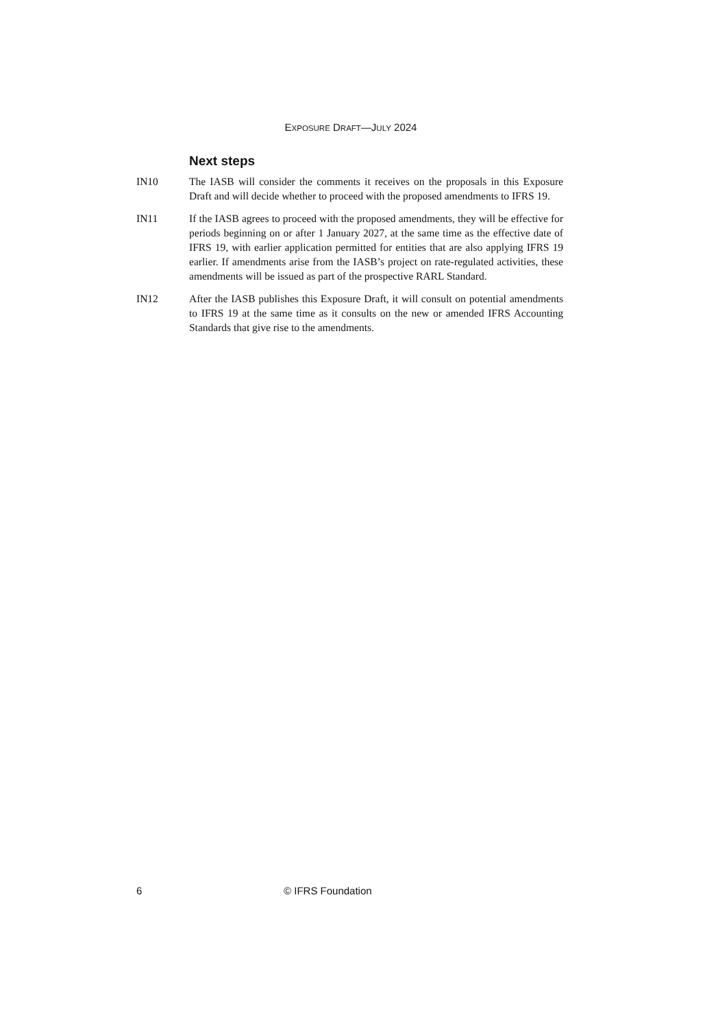EXPOSURE DRAFT—JULY 2024
Next steps
IN10 The IASB will consider the comments it receives on the proposals in this Exposure Draft and will decide whether to proceed with the proposed amendments to IFRS 19.
IN11 If the IASB agrees to proceed with the proposed amendments, they will be effective for periods beginning on or after 1 January 2027, at the same time as the effective date of IFRS 19, with earlier application permitted for entities that are also applying IFRS 19 earlier. If amendments arise from the IASB’s project on rate-regulated activities, these amendments will be issued as part of the prospective RARL Standard.
IN12 After the IASB publishes this Exposure Draft, it will consult on potential amendments to IFRS 19 at the same time as it consults on the new or amended IFRS Accounting Standards that give rise to the amendments.
6 © IFRS Foundation